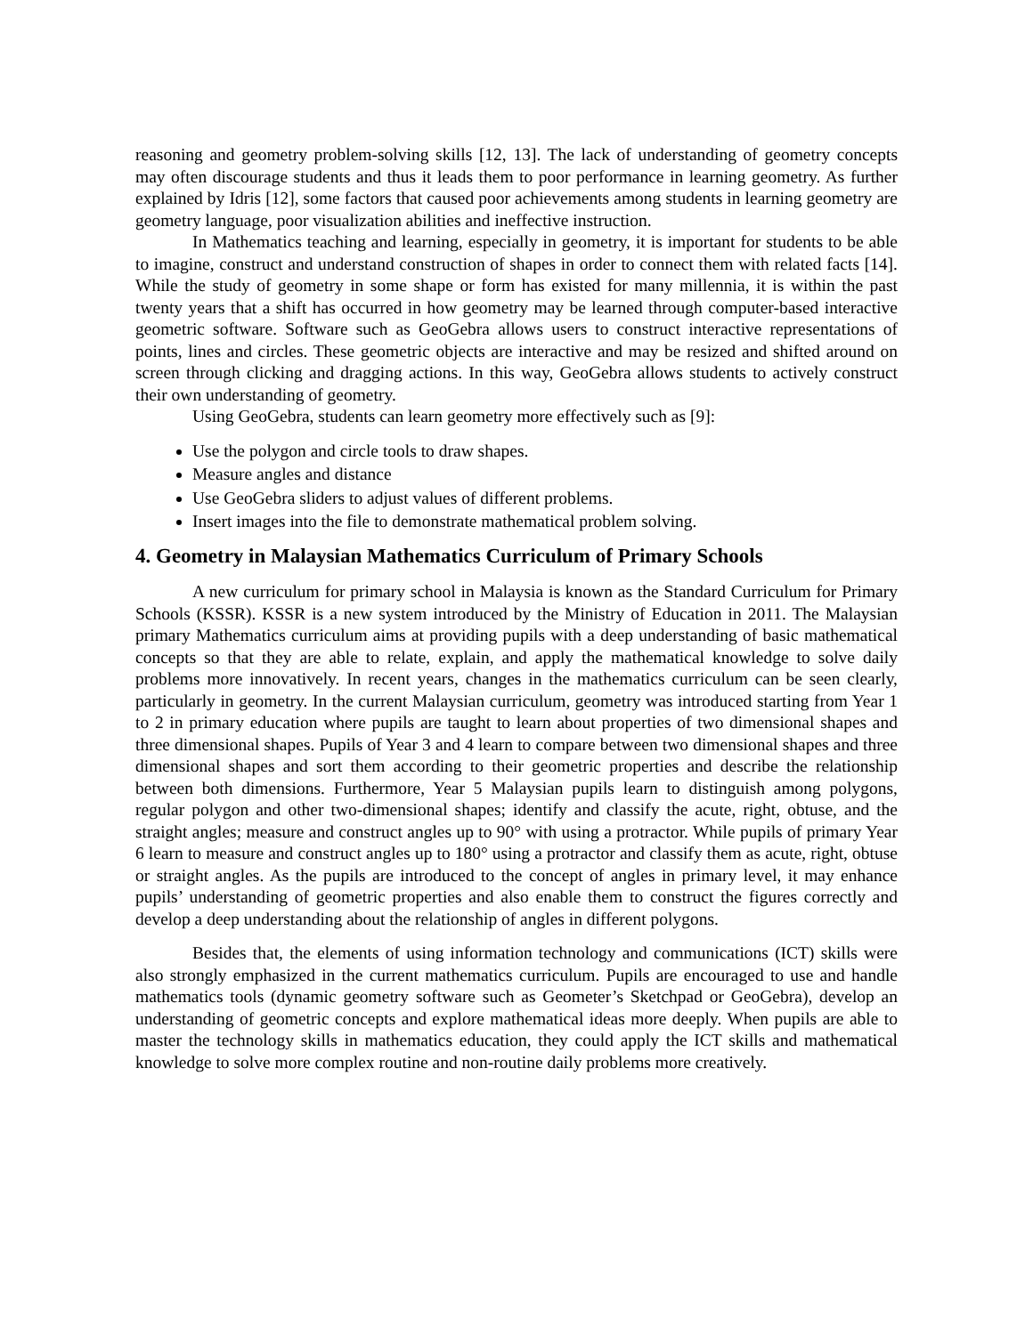reasoning and geometry problem-solving skills [12, 13]. The lack of understanding of geometry concepts may often discourage students and thus it leads them to poor performance in learning geometry. As further explained by Idris [12], some factors that caused poor achievements among students in learning geometry are geometry language, poor visualization abilities and ineffective instruction.
In Mathematics teaching and learning, especially in geometry, it is important for students to be able to imagine, construct and understand construction of shapes in order to connect them with related facts [14]. While the study of geometry in some shape or form has existed for many millennia, it is within the past twenty years that a shift has occurred in how geometry may be learned through computer-based interactive geometric software. Software such as GeoGebra allows users to construct interactive representations of points, lines and circles. These geometric objects are interactive and may be resized and shifted around on screen through clicking and dragging actions. In this way, GeoGebra allows students to actively construct their own understanding of geometry.
Using GeoGebra, students can learn geometry more effectively such as [9]:
Use the polygon and circle tools to draw shapes.
Measure angles and distance
Use GeoGebra sliders to adjust values of different problems.
Insert images into the file to demonstrate mathematical problem solving.
4. Geometry in Malaysian Mathematics Curriculum of Primary Schools
A new curriculum for primary school in Malaysia is known as the Standard Curriculum for Primary Schools (KSSR). KSSR is a new system introduced by the Ministry of Education in 2011. The Malaysian primary Mathematics curriculum aims at providing pupils with a deep understanding of basic mathematical concepts so that they are able to relate, explain, and apply the mathematical knowledge to solve daily problems more innovatively. In recent years, changes in the mathematics curriculum can be seen clearly, particularly in geometry. In the current Malaysian curriculum, geometry was introduced starting from Year 1 to 2 in primary education where pupils are taught to learn about properties of two dimensional shapes and three dimensional shapes. Pupils of Year 3 and 4 learn to compare between two dimensional shapes and three dimensional shapes and sort them according to their geometric properties and describe the relationship between both dimensions. Furthermore, Year 5 Malaysian pupils learn to distinguish among polygons, regular polygon and other two-dimensional shapes; identify and classify the acute, right, obtuse, and the straight angles; measure and construct angles up to 90° with using a protractor. While pupils of primary Year 6 learn to measure and construct angles up to 180° using a protractor and classify them as acute, right, obtuse or straight angles. As the pupils are introduced to the concept of angles in primary level, it may enhance pupils’ understanding of geometric properties and also enable them to construct the figures correctly and develop a deep understanding about the relationship of angles in different polygons.
Besides that, the elements of using information technology and communications (ICT) skills were also strongly emphasized in the current mathematics curriculum. Pupils are encouraged to use and handle mathematics tools (dynamic geometry software such as Geometer’s Sketchpad or GeoGebra), develop an understanding of geometric concepts and explore mathematical ideas more deeply. When pupils are able to master the technology skills in mathematics education, they could apply the ICT skills and mathematical knowledge to solve more complex routine and non-routine daily problems more creatively.